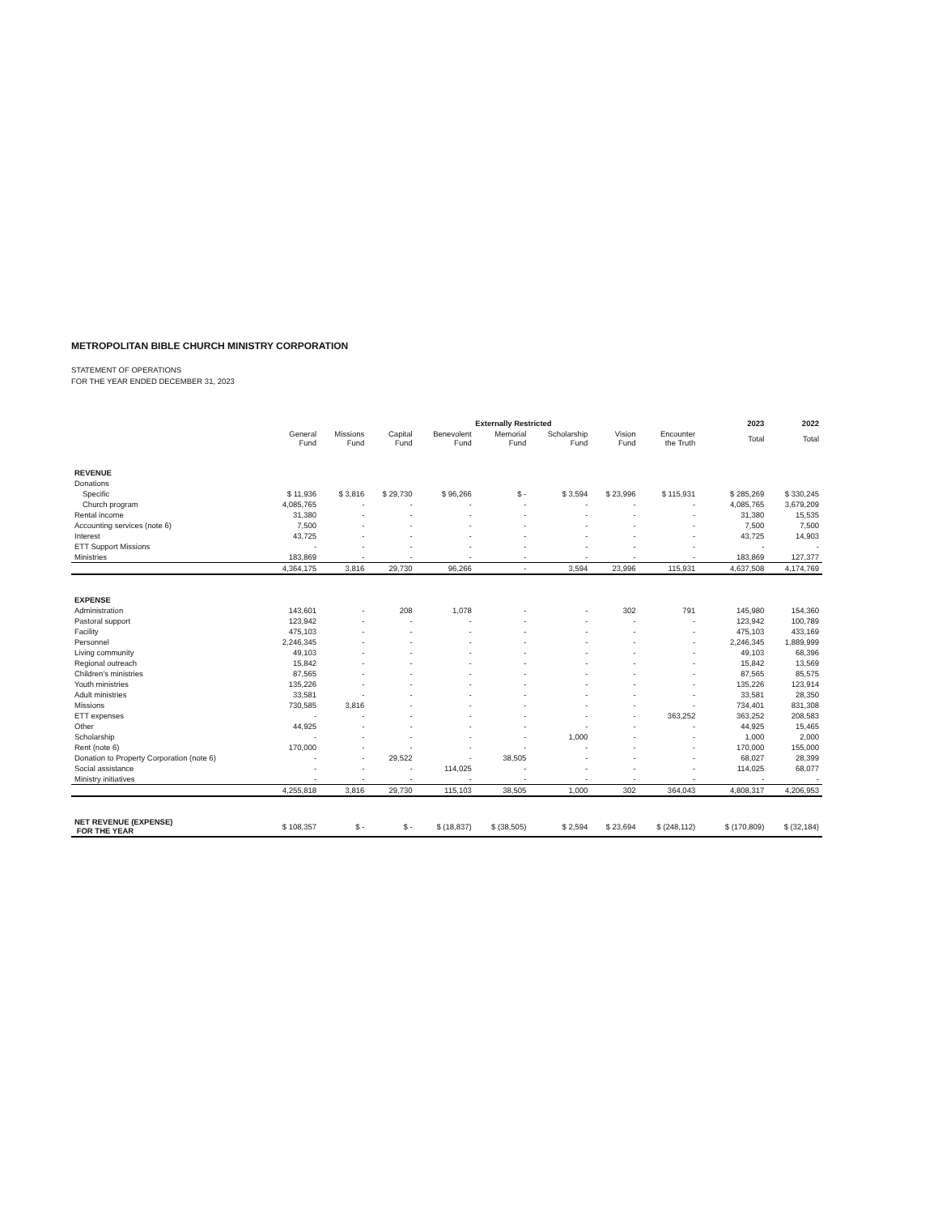METROPOLITAN BIBLE CHURCH MINISTRY CORPORATION
STATEMENT OF OPERATIONS
FOR THE YEAR ENDED DECEMBER 31, 2023
| | | Externally Restricted | | | | | | | | 2023 | 2022 |
| --- | --- | --- | --- | --- | --- | --- | --- | --- | --- | --- | --- |
| | General Fund | Missions Fund | Capital Fund | Benevolent Fund | Memorial Fund | Scholarship Fund | Vision Fund | Encounter the Truth | | Total | Total |
| REVENUE | | | | | | | | | | | |
| Donations | | | | | | | | | | | |
| Specific | $ 11,936 | $ 3,816 | $ 29,730 | $ 96,266 | $ - | $ 3,594 | $ 23,996 | $ 115,931 | | $ 285,269 | $ 330,245 |
| Church program | 4,085,765 | - | - | - | - | - | - | - | | 4,085,765 | 3,679,209 |
| Rental income | 31,380 | - | - | - | - | - | - | - | | 31,380 | 15,535 |
| Accounting services (note 6) | 7,500 | - | - | - | - | - | - | - | | 7,500 | 7,500 |
| Interest | 43,725 | - | - | - | - | - | - | - | | 43,725 | 14,903 |
| ETT Support Missions | - | - | - | - | - | - | - | - | | - | - |
| Ministries | 183,869 | - | - | - | - | - | - | - | | 183,869 | 127,377 |
| | 4,364,175 | 3,816 | 29,730 | 96,266 | - | 3,594 | 23,996 | 115,931 | | 4,637,508 | 4,174,769 |
| EXPENSE | | | | | | | | | | | |
| Administration | 143,601 | - | 208 | 1,078 | - | - | 302 | 791 | | 145,980 | 154,360 |
| Pastoral support | 123,942 | - | - | - | - | - | - | - | | 123,942 | 100,789 |
| Facility | 475,103 | - | - | - | - | - | - | - | | 475,103 | 433,169 |
| Personnel | 2,246,345 | - | - | - | - | - | - | - | | 2,246,345 | 1,889,999 |
| Living community | 49,103 | - | - | - | - | - | - | - | | 49,103 | 68,396 |
| Regional outreach | 15,842 | - | - | - | - | - | - | - | | 15,842 | 13,569 |
| Children's ministries | 87,565 | - | - | - | - | - | - | - | | 87,565 | 85,575 |
| Youth ministries | 135,226 | - | - | - | - | - | - | - | | 135,226 | 123,914 |
| Adult ministries | 33,581 | - | - | - | - | - | - | - | | 33,581 | 28,350 |
| Missions | 730,585 | 3,816 | - | - | - | - | - | - | | 734,401 | 831,308 |
| ETT expenses | - | - | - | - | - | - | - | 363,252 | | 363,252 | 208,583 |
| Other | 44,925 | - | - | - | - | - | - | - | | 44,925 | 15,465 |
| Scholarship | - | - | - | - | - | 1,000 | - | - | | 1,000 | 2,000 |
| Rent (note 6) | 170,000 | - | - | - | - | - | - | - | | 170,000 | 155,000 |
| Donation to Property Corporation (note 6) | - | - | 29,522 | - | 38,505 | - | - | - | | 68,027 | 28,399 |
| Social assistance | - | - | - | 114,025 | - | - | - | - | | 114,025 | 68,077 |
| Ministry initiatives | - | - | - | - | - | - | - | - | | - | - |
| | 4,255,818 | 3,816 | 29,730 | 115,103 | 38,505 | 1,000 | 302 | 364,043 | | 4,808,317 | 4,206,953 |
| NET REVENUE (EXPENSE) FOR THE YEAR | $ 108,357 | $ - | $ - | $ (18,837) | $ (38,505) | $ 2,594 | $ 23,694 | $ (248,112) | | $ (170,809) | $ (32,184) |